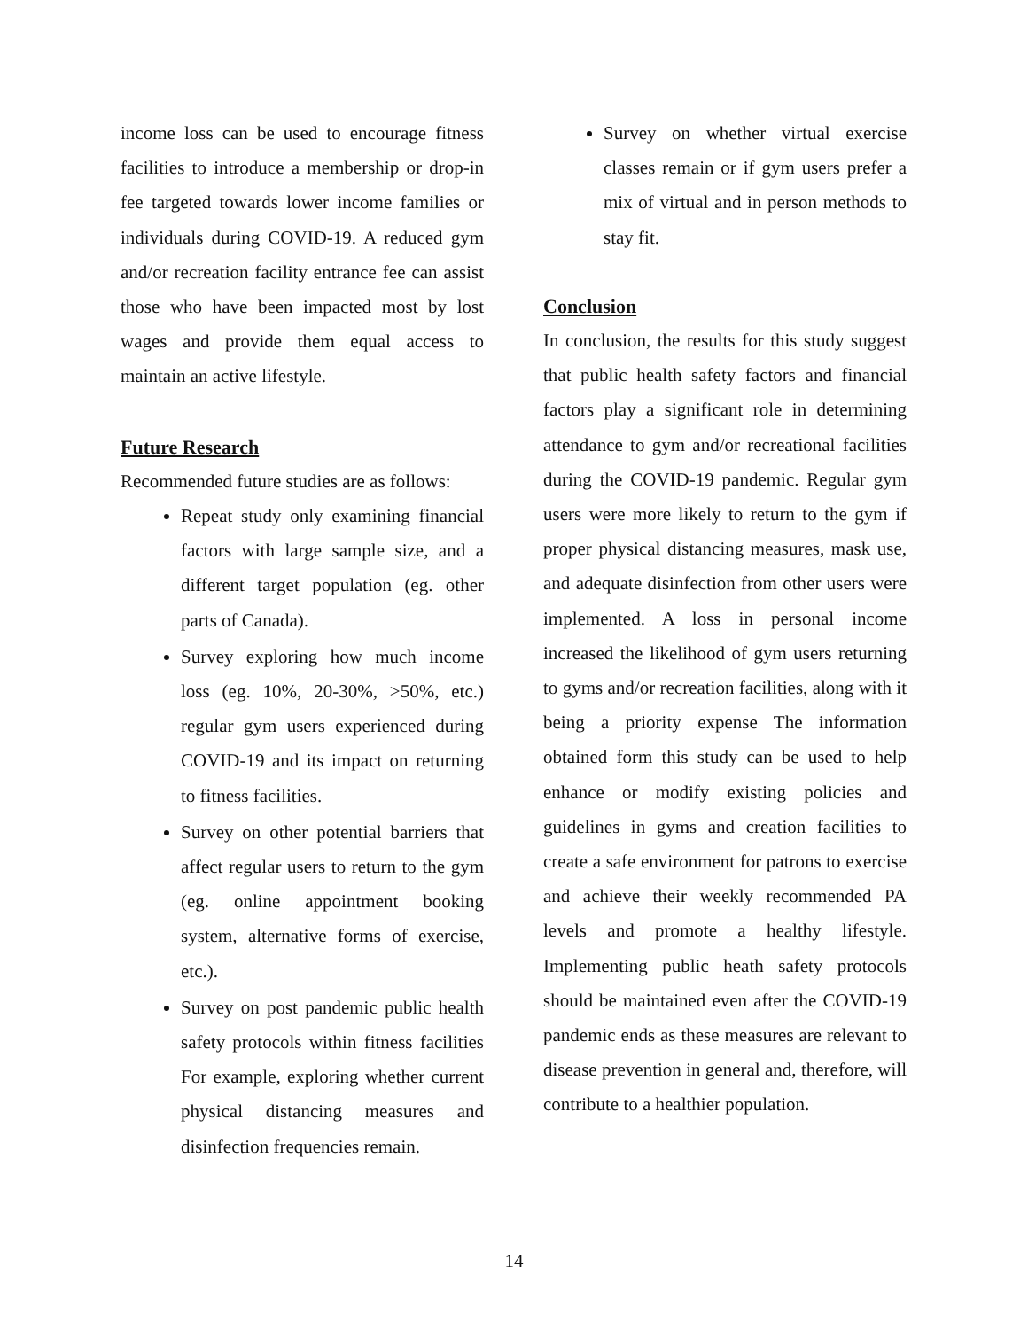income loss can be used to encourage fitness facilities to introduce a membership or drop-in fee targeted towards lower income families or individuals during COVID-19. A reduced gym and/or recreation facility entrance fee can assist those who have been impacted most by lost wages and provide them equal access to maintain an active lifestyle.
Future Research
Recommended future studies are as follows:
Repeat study only examining financial factors with large sample size, and a different target population (eg. other parts of Canada).
Survey exploring how much income loss (eg. 10%, 20-30%, >50%, etc.) regular gym users experienced during COVID-19 and its impact on returning to fitness facilities.
Survey on other potential barriers that affect regular users to return to the gym (eg. online appointment booking system, alternative forms of exercise, etc.).
Survey on post pandemic public health safety protocols within fitness facilities For example, exploring whether current physical distancing measures and disinfection frequencies remain.
Survey on whether virtual exercise classes remain or if gym users prefer a mix of virtual and in person methods to stay fit.
Conclusion
In conclusion, the results for this study suggest that public health safety factors and financial factors play a significant role in determining attendance to gym and/or recreational facilities during the COVID-19 pandemic. Regular gym users were more likely to return to the gym if proper physical distancing measures, mask use, and adequate disinfection from other users were implemented. A loss in personal income increased the likelihood of gym users returning to gyms and/or recreation facilities, along with it being a priority expense The information obtained form this study can be used to help enhance or modify existing policies and guidelines in gyms and creation facilities to create a safe environment for patrons to exercise and achieve their weekly recommended PA levels and promote a healthy lifestyle. Implementing public heath safety protocols should be maintained even after the COVID-19 pandemic ends as these measures are relevant to disease prevention in general and, therefore, will contribute to a healthier population.
14